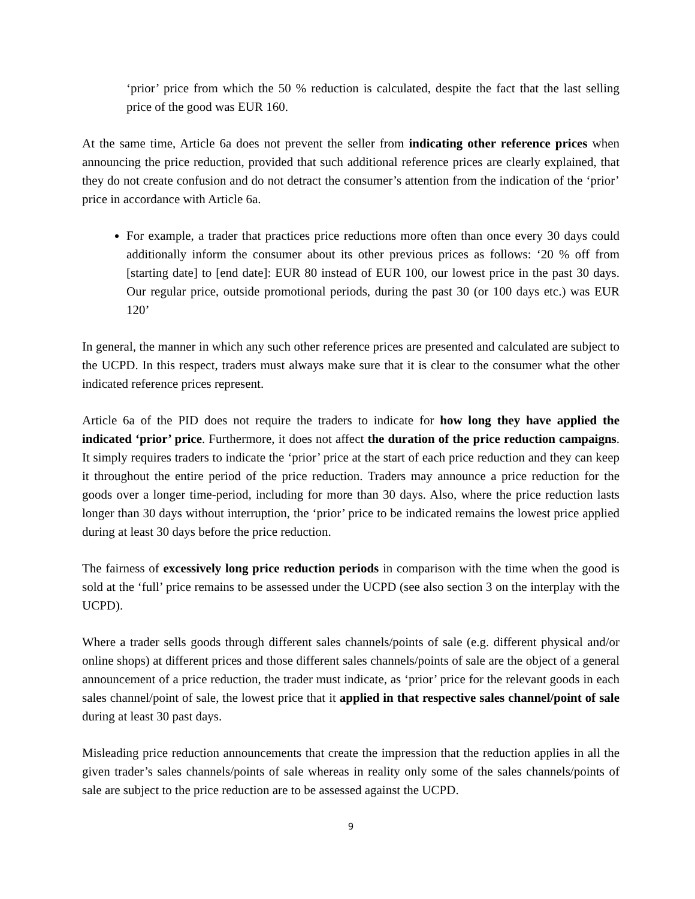‘prior’ price from which the 50 % reduction is calculated, despite the fact that the last selling price of the good was EUR 160.
At the same time, Article 6a does not prevent the seller from indicating other reference prices when announcing the price reduction, provided that such additional reference prices are clearly explained, that they do not create confusion and do not detract the consumer’s attention from the indication of the ‘prior’ price in accordance with Article 6a.
For example, a trader that practices price reductions more often than once every 30 days could additionally inform the consumer about its other previous prices as follows: ‘20 % off from [starting date] to [end date]: EUR 80 instead of EUR 100, our lowest price in the past 30 days. Our regular price, outside promotional periods, during the past 30 (or 100 days etc.) was EUR 120’
In general, the manner in which any such other reference prices are presented and calculated are subject to the UCPD. In this respect, traders must always make sure that it is clear to the consumer what the other indicated reference prices represent.
Article 6a of the PID does not require the traders to indicate for how long they have applied the indicated ‘prior’ price. Furthermore, it does not affect the duration of the price reduction campaigns. It simply requires traders to indicate the ‘prior’ price at the start of each price reduction and they can keep it throughout the entire period of the price reduction. Traders may announce a price reduction for the goods over a longer time-period, including for more than 30 days. Also, where the price reduction lasts longer than 30 days without interruption, the ‘prior’ price to be indicated remains the lowest price applied during at least 30 days before the price reduction.
The fairness of excessively long price reduction periods in comparison with the time when the good is sold at the ‘full’ price remains to be assessed under the UCPD (see also section 3 on the interplay with the UCPD).
Where a trader sells goods through different sales channels/points of sale (e.g. different physical and/or online shops) at different prices and those different sales channels/points of sale are the object of a general announcement of a price reduction, the trader must indicate, as ‘prior’ price for the relevant goods in each sales channel/point of sale, the lowest price that it applied in that respective sales channel/point of sale during at least 30 past days.
Misleading price reduction announcements that create the impression that the reduction applies in all the given trader’s sales channels/points of sale whereas in reality only some of the sales channels/points of sale are subject to the price reduction are to be assessed against the UCPD.
9